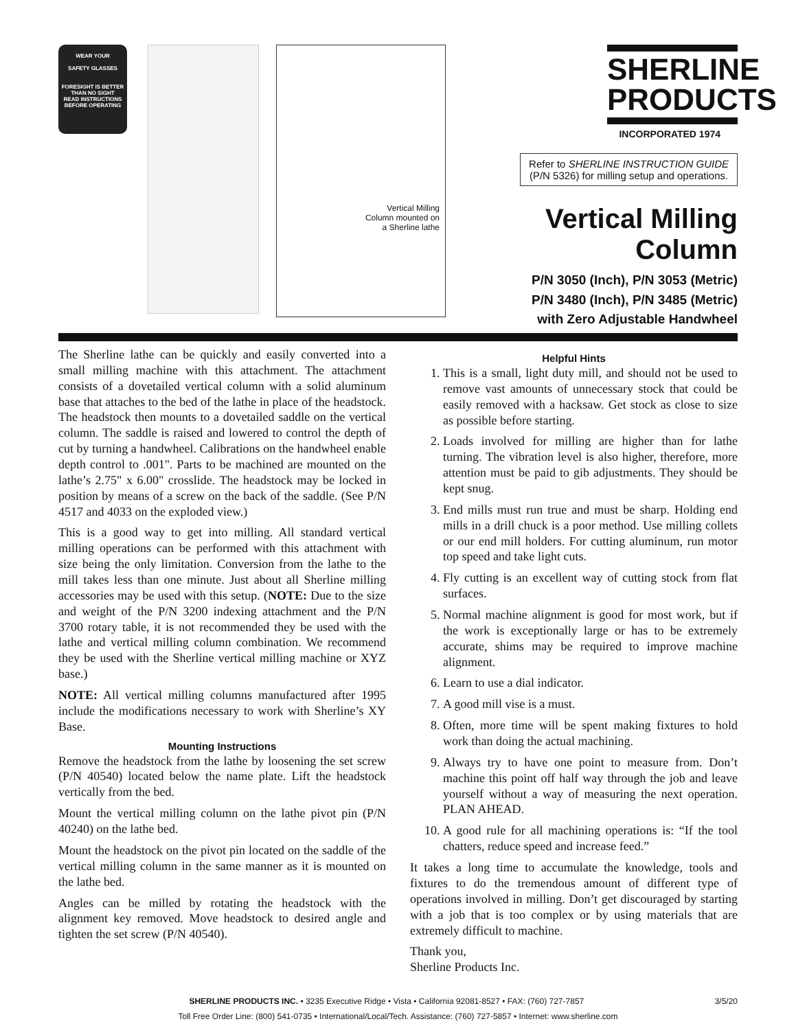WEAR YOUR
SAFETY GLASSES
FORESIGHT IS BETTER THAN NO SIGHT
READ INSTRUCTIONS BEFORE OPERATING
Vertical Milling
Column mounted on
a Sherline lathe
SHERLINE
PRODUCTS
INCORPORATED 1974
Refer to SHERLINE INSTRUCTION GUIDE
(P/N 5326) for milling setup and operations.
Vertical Milling Column
P/N 3050 (Inch), P/N 3053 (Metric)
P/N 3480 (Inch), P/N 3485 (Metric)
with Zero Adjustable Handwheel
The Sherline lathe can be quickly and easily converted into a small milling machine with this attachment. The attachment consists of a dovetailed vertical column with a solid aluminum base that attaches to the bed of the lathe in place of the headstock. The headstock then mounts to a dovetailed saddle on the vertical column. The saddle is raised and lowered to control the depth of cut by turning a handwheel. Calibrations on the handwheel enable depth control to .001". Parts to be machined are mounted on the lathe’s 2.75" x 6.00" crosslide. The headstock may be locked in position by means of a screw on the back of the saddle. (See P/N 4517 and 4033 on the exploded view.)
This is a good way to get into milling. All standard vertical milling operations can be performed with this attachment with size being the only limitation. Conversion from the lathe to the mill takes less than one minute. Just about all Sherline milling accessories may be used with this setup. (NOTE: Due to the size and weight of the P/N 3200 indexing attachment and the P/N 3700 rotary table, it is not recommended they be used with the lathe and vertical milling column combination. We recommend they be used with the Sherline vertical milling machine or XYZ base.)
NOTE: All vertical milling columns manufactured after 1995 include the modifications necessary to work with Sherline’s XY Base.
Mounting Instructions
Remove the headstock from the lathe by loosening the set screw (P/N 40540) located below the name plate. Lift the headstock vertically from the bed.
Mount the vertical milling column on the lathe pivot pin (P/N 40240) on the lathe bed.
Mount the headstock on the pivot pin located on the saddle of the vertical milling column in the same manner as it is mounted on the lathe bed.
Angles can be milled by rotating the headstock with the alignment key removed. Move headstock to desired angle and tighten the set screw (P/N 40540).
Helpful Hints
1. This is a small, light duty mill, and should not be used to remove vast amounts of unnecessary stock that could be easily removed with a hacksaw. Get stock as close to size as possible before starting.
2. Loads involved for milling are higher than for lathe turning. The vibration level is also higher, therefore, more attention must be paid to gib adjustments. They should be kept snug.
3. End mills must run true and must be sharp. Holding end mills in a drill chuck is a poor method. Use milling collets or our end mill holders. For cutting aluminum, run motor top speed and take light cuts.
4. Fly cutting is an excellent way of cutting stock from flat surfaces.
5. Normal machine alignment is good for most work, but if the work is exceptionally large or has to be extremely accurate, shims may be required to improve machine alignment.
6. Learn to use a dial indicator.
7. A good mill vise is a must.
8. Often, more time will be spent making fixtures to hold work than doing the actual machining.
9. Always try to have one point to measure from. Don’t machine this point off half way through the job and leave yourself without a way of measuring the next operation. PLAN AHEAD.
10. A good rule for all machining operations is: “If the tool chatters, reduce speed and increase feed.”
It takes a long time to accumulate the knowledge, tools and fixtures to do the tremendous amount of different type of operations involved in milling. Don’t get discouraged by starting with a job that is too complex or by using materials that are extremely difficult to machine.
Thank you,
Sherline Products Inc.
SHERLINE PRODUCTS INC. • 3235 Executive Ridge • Vista • California 92081-8527 • FAX: (760) 727-7857 3/5/20
Toll Free Order Line: (800) 541-0735 • International/Local/Tech. Assistance: (760) 727-5857 • Internet: www.sherline.com